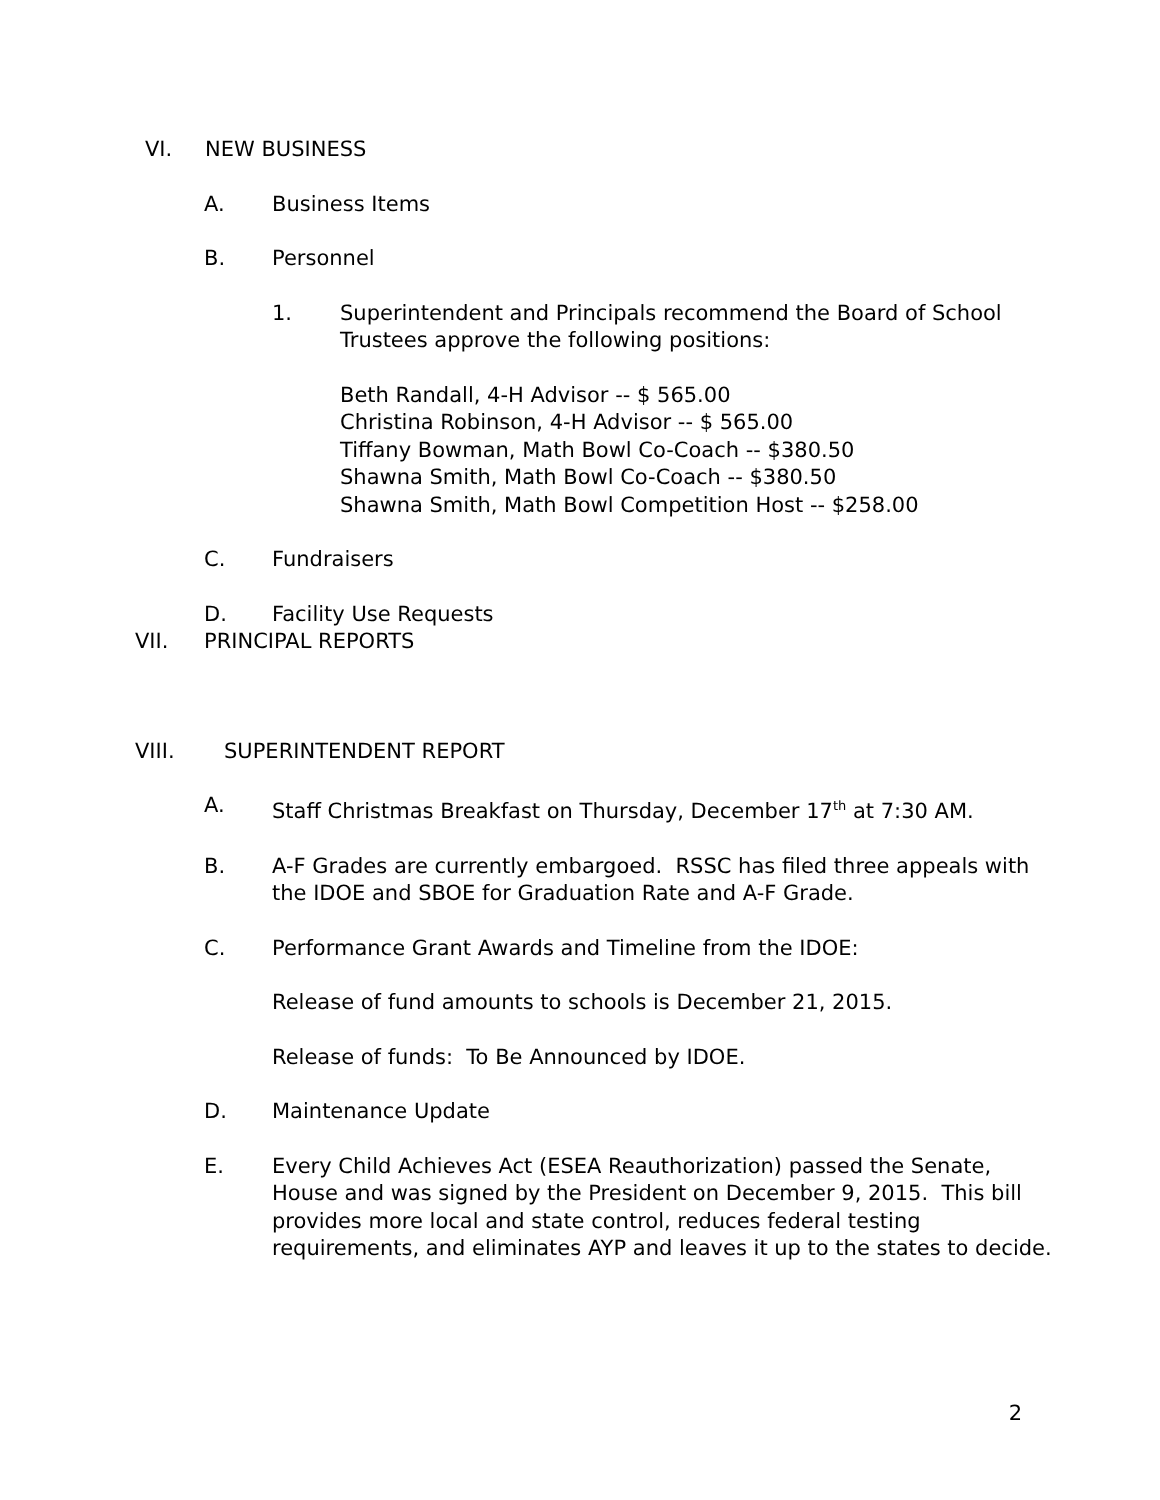VI. NEW BUSINESS
A. Business Items
B. Personnel
1. Superintendent and Principals recommend the Board of School
Trustees approve the following positions:
Beth Randall, 4-H Advisor -- $ 565.00
Christina Robinson, 4-H Advisor -- $ 565.00
Tiffany Bowman, Math Bowl Co-Coach -- $380.50
Shawna Smith, Math Bowl Co-Coach -- $380.50
Shawna Smith, Math Bowl Competition Host -- $258.00
C. Fundraisers
D. Facility Use Requests
VII. PRINCIPAL REPORTS
VIII. SUPERINTENDENT REPORT
A. Staff Christmas Breakfast on Thursday, December 17<sup>th</sup> at 7:30 AM.
B. A-F Grades are currently embargoed. RSSC has filed three appeals with
the IDOE and SBOE for Graduation Rate and A-F Grade.
C. Performance Grant Awards and Timeline from the IDOE:
Release of fund amounts to schools is December 21, 2015.
Release of funds: To Be Announced by IDOE.
D. Maintenance Update
E. Every Child Achieves Act (ESEA Reauthorization) passed the Senate,
House and was signed by the President on December 9, 2015. This bill
provides more local and state control, reduces federal testing
requirements, and eliminates AYP and leaves it up to the states to decide.
2